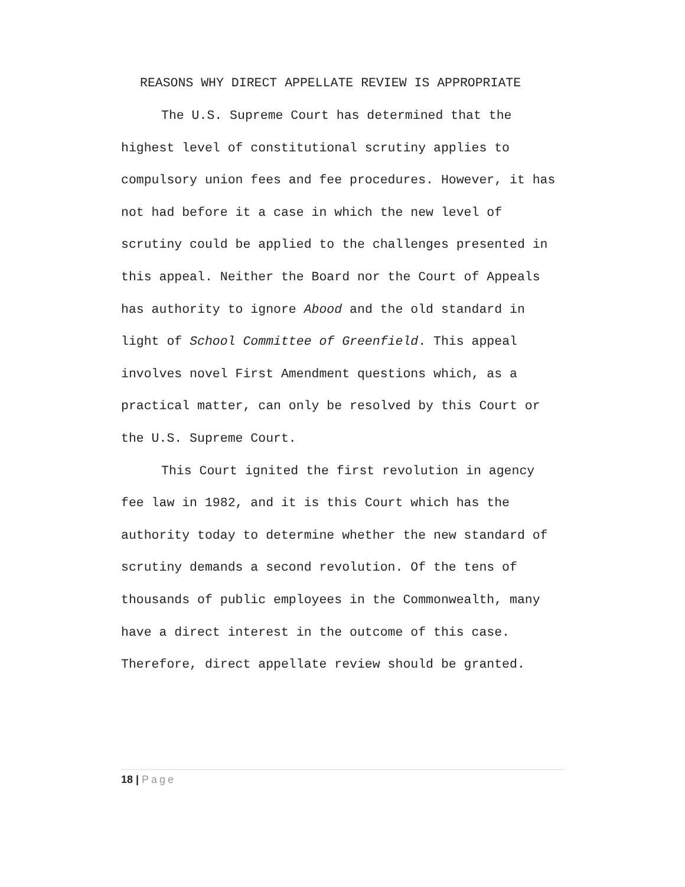REASONS WHY DIRECT APPELLATE REVIEW IS APPROPRIATE
The U.S. Supreme Court has determined that the highest level of constitutional scrutiny applies to compulsory union fees and fee procedures. However, it has not had before it a case in which the new level of scrutiny could be applied to the challenges presented in this appeal. Neither the Board nor the Court of Appeals has authority to ignore Abood and the old standard in light of School Committee of Greenfield. This appeal involves novel First Amendment questions which, as a practical matter, can only be resolved by this Court or the U.S. Supreme Court.
This Court ignited the first revolution in agency fee law in 1982, and it is this Court which has the authority today to determine whether the new standard of scrutiny demands a second revolution. Of the tens of thousands of public employees in the Commonwealth, many have a direct interest in the outcome of this case. Therefore, direct appellate review should be granted.
18 | Page